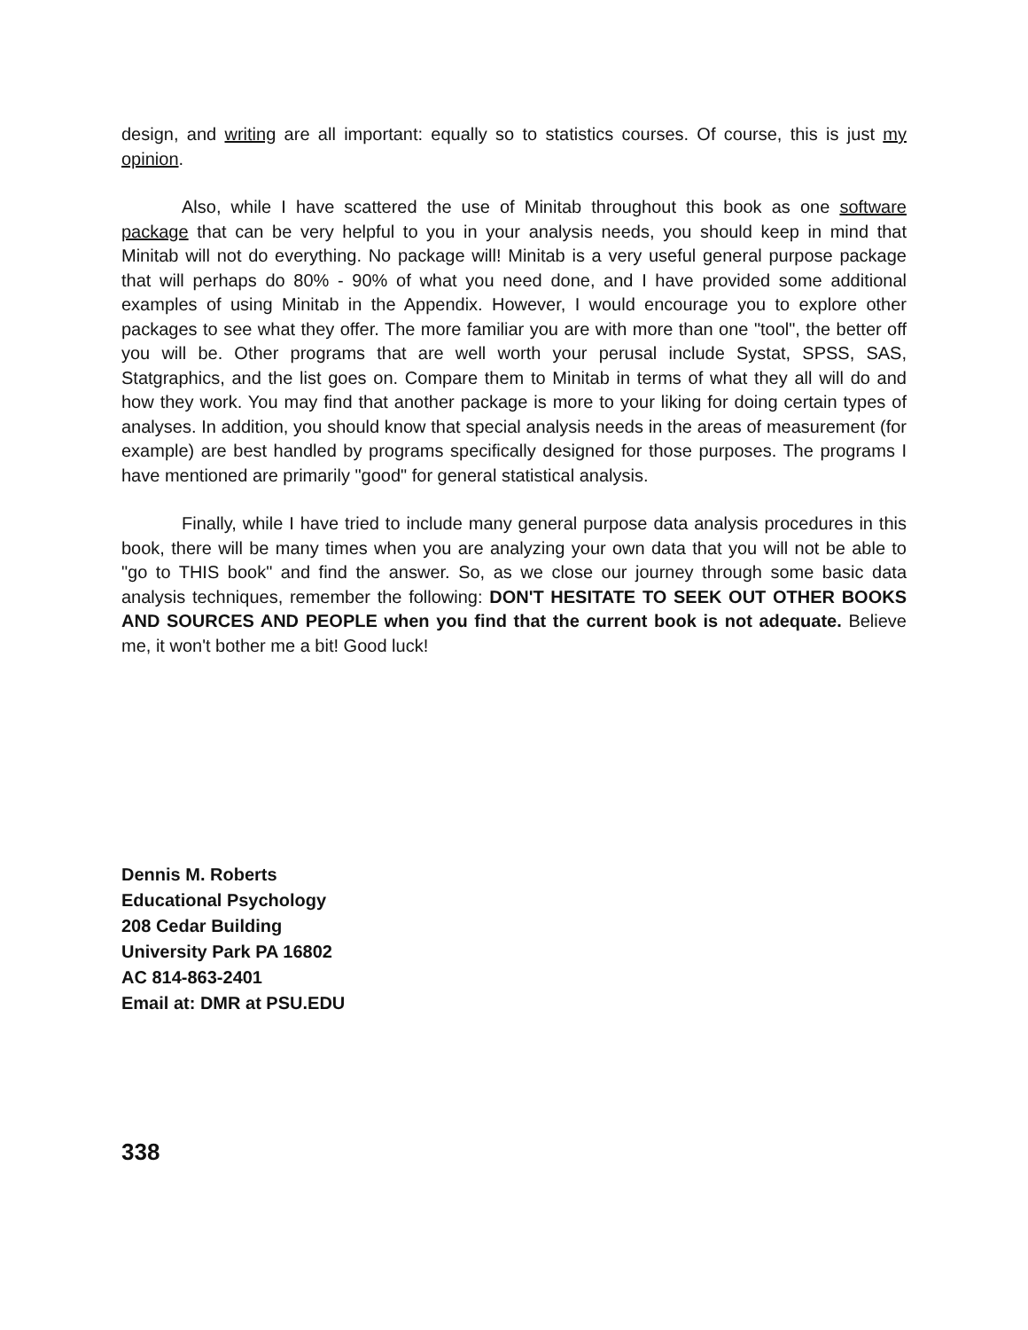design, and writing are all important: equally so to statistics courses. Of course, this is just my opinion.
Also, while I have scattered the use of Minitab throughout this book as one software package that can be very helpful to you in your analysis needs, you should keep in mind that Minitab will not do everything. No package will! Minitab is a very useful general purpose package that will perhaps do 80% - 90% of what you need done, and I have provided some additional examples of using Minitab in the Appendix. However, I would encourage you to explore other packages to see what they offer. The more familiar you are with more than one "tool", the better off you will be. Other programs that are well worth your perusal include Systat, SPSS, SAS, Statgraphics, and the list goes on. Compare them to Minitab in terms of what they all will do and how they work. You may find that another package is more to your liking for doing certain types of analyses. In addition, you should know that special analysis needs in the areas of measurement (for example) are best handled by programs specifically designed for those purposes. The programs I have mentioned are primarily "good" for general statistical analysis.
Finally, while I have tried to include many general purpose data analysis procedures in this book, there will be many times when you are analyzing your own data that you will not be able to "go to THIS book" and find the answer. So, as we close our journey through some basic data analysis techniques, remember the following: DON'T HESITATE TO SEEK OUT OTHER BOOKS AND SOURCES AND PEOPLE when you find that the current book is not adequate. Believe me, it won't bother me a bit! Good luck!
Dennis M. Roberts
Educational Psychology
208 Cedar Building
University Park PA 16802
AC 814-863-2401
Email at: DMR at PSU.EDU
338